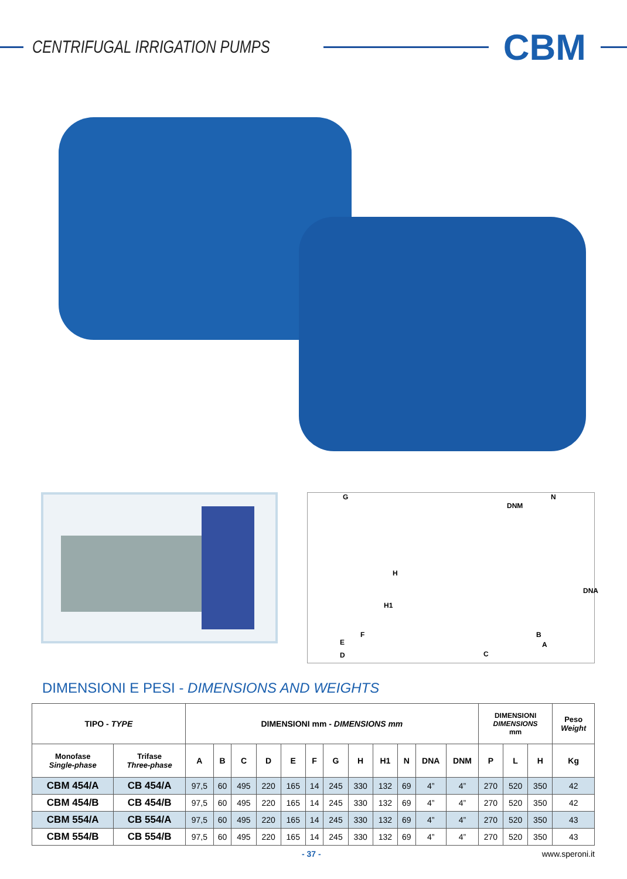CENTRIFUGAL IRRIGATION PUMPS
CBM
G
DNM
N
H
H1
DNA
F B
E A
D C
DIMENSIONI E PESI - DIMENSIONS AND WEIGHTS
| TIPO - TYPE | | DIMENSIONI mm - DIMENSIONS mm | | | | | | | | | | | | DIMENSIONI DIMENSIONS mm | | | Peso Weight |
| --- | --- | --- | --- | --- | --- | --- | --- | --- | --- | --- | --- | --- | --- | --- | --- | --- | --- |
| Monofase Single-phase | Trifase Three-phase | A | B | C | D | E | F | G | H | H1 | N | DNA | DNM | P | L | H | Kg |
| CBM 454/A | CB 454/A | 97,5 | 60 | 495 | 220 | 165 | 14 | 245 | 330 | 132 | 69 | 4” | 4” | 270 | 520 | 350 | 42 |
| CBM 454/B | CB 454/B | 97,5 | 60 | 495 | 220 | 165 | 14 | 245 | 330 | 132 | 69 | 4” | 4” | 270 | 520 | 350 | 42 |
| CBM 554/A | CB 554/A | 97,5 | 60 | 495 | 220 | 165 | 14 | 245 | 330 | 132 | 69 | 4” | 4” | 270 | 520 | 350 | 43 |
| CBM 554/B | CB 554/B | 97,5 | 60 | 495 | 220 | 165 | 14 | 245 | 330 | 132 | 69 | 4” | 4” | 270 | 520 | 350 | 43 |
- 37 - www.speroni.it